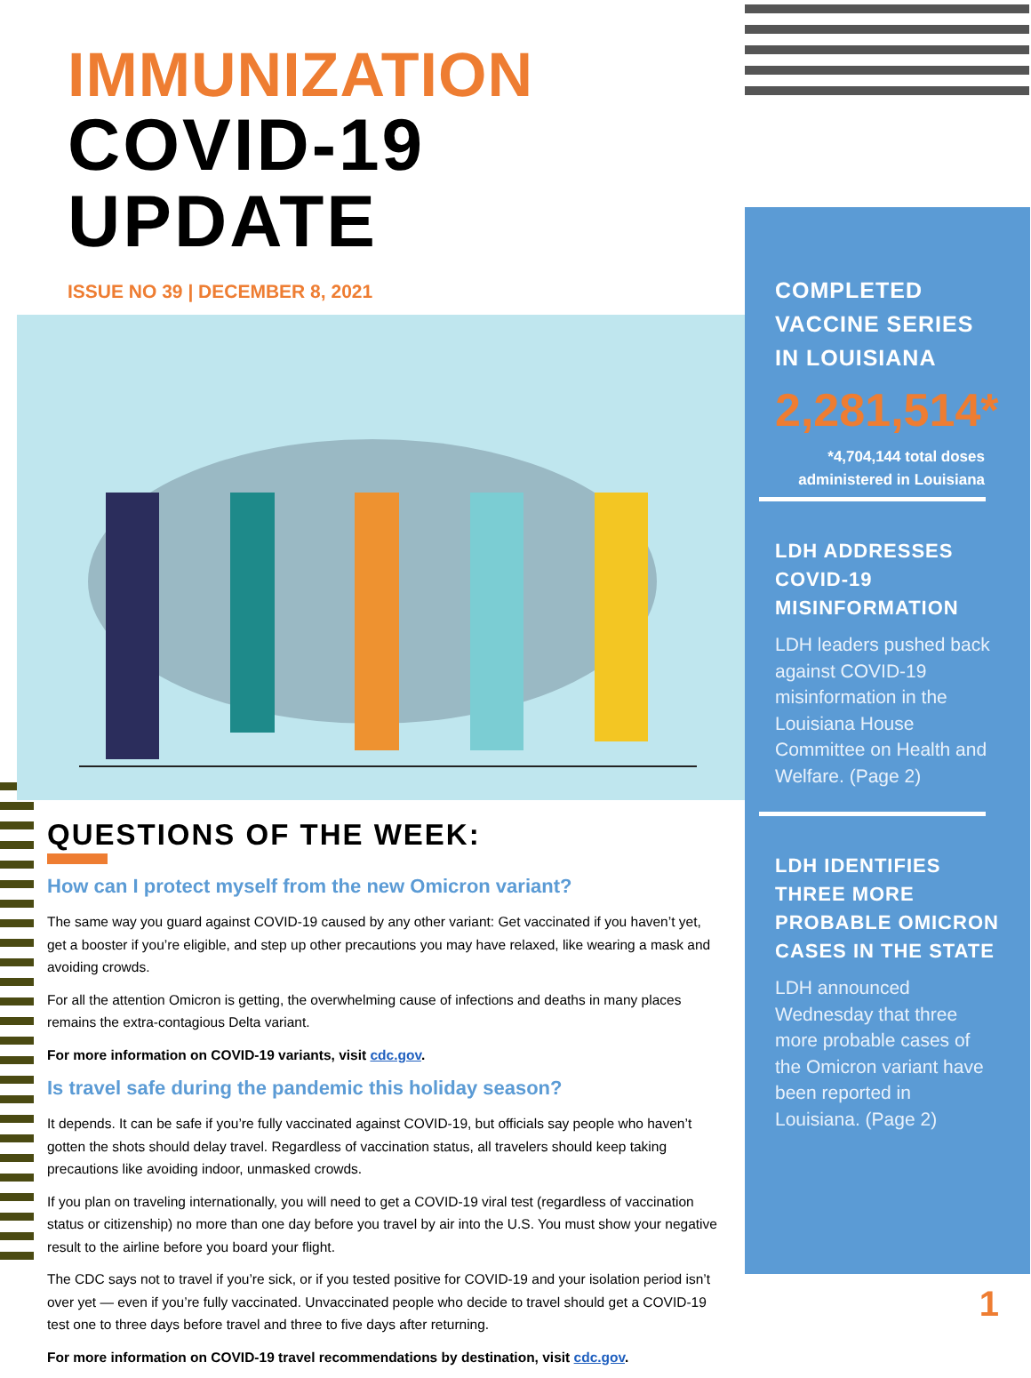IMMUNIZATION
COVID-19 UPDATE
ISSUE NO 39 | DECEMBER 8, 2021
QUESTIONS OF THE WEEK:
How can I protect myself from the new Omicron variant?
The same way you guard against COVID-19 caused by any other variant: Get vaccinated if you haven’t yet, get a booster if you’re eligible, and step up other precautions you may have relaxed, like wearing a mask and avoiding crowds.
For all the attention Omicron is getting, the overwhelming cause of infections and deaths in many places remains the extra-contagious Delta variant.
For more information on COVID-19 variants, visit cdc.gov.
Is travel safe during the pandemic this holiday season?
It depends. It can be safe if you’re fully vaccinated against COVID-19, but officials say people who haven’t gotten the shots should delay travel. Regardless of vaccination status, all travelers should keep taking precautions like avoiding indoor, unmasked crowds.
If you plan on traveling internationally, you will need to get a COVID-19 viral test (regardless of vaccination status or citizenship) no more than one day before you travel by air into the U.S. You must show your negative result to the airline before you board your flight.
The CDC says not to travel if you’re sick, or if you tested positive for COVID-19 and your isolation period isn’t over yet — even if you’re fully vaccinated. Unvaccinated people who decide to travel should get a COVID-19 test one to three days before travel and three to five days after returning.
For more information on COVID-19 travel recommendations by destination, visit cdc.gov.
COMPLETED VACCINE SERIES IN LOUISIANA
2,281,514*
*4,704,144 total doses administered in Louisiana
LDH ADDRESSES COVID-19 MISINFORMATION
LDH leaders pushed back against COVID-19 misinformation in the Louisiana House Committee on Health and Welfare. (Page 2)
LDH IDENTIFIES THREE MORE PROBABLE OMICRON CASES IN THE STATE
LDH announced Wednesday that three more probable cases of the Omicron variant have been reported in Louisiana. (Page 2)
1